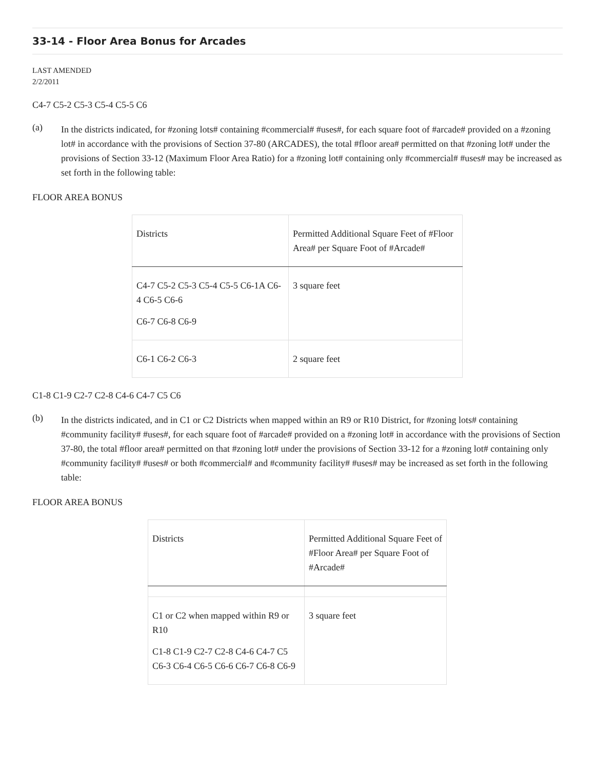33-14 - Floor Area Bonus for Arcades
LAST AMENDED
2/2/2011
C4-7 C5-2 C5-3 C5-4 C5-5 C6
(a)
In the districts indicated, for #zoning lots# containing #commercial# #uses#, for each square foot of #arcade# provided on a #zoning lot# in accordance with the provisions of Section 37-80 (ARCADES), the total #floor area# permitted on that #zoning lot# under the provisions of Section 33-12 (Maximum Floor Area Ratio) for a #zoning lot# containing only #commercial# #uses# may be increased as set forth in the following table:
FLOOR AREA BONUS
| Districts | Permitted Additional Square Feet of #Floor Area# per Square Foot of #Arcade# |
| C4-7 C5-2 C5-3 C5-4 C5-5 C6-1A C6-4 C6-5 C6-6 C6-7 C6-8 C6-9 | 3 square feet |
| C6-1 C6-2 C6-3 | 2 square feet |
C1-8 C1-9 C2-7 C2-8 C4-6 C4-7 C5 C6
(b)
In the districts indicated, and in C1 or C2 Districts when mapped within an R9 or R10 District, for #zoning lots# containing #community facility# #uses#, for each square foot of #arcade# provided on a #zoning lot# in accordance with the provisions of Section 37-80, the total #floor area# permitted on that #zoning lot# under the provisions of Section 33-12 for a #zoning lot# containing only #community facility# #uses# or both #commercial# and #community facility# #uses# may be increased as set forth in the following table:
FLOOR AREA BONUS
| Districts | Permitted Additional Square Feet of #Floor Area# per Square Foot of #Arcade# |
| C1 or C2 when mapped within R9 or R10 C1-8 C1-9 C2-7 C2-8 C4-6 C4-7 C5 C6-3 C6-4 C6-5 C6-6 C6-7 C6-8 C6-9 | 3 square feet |